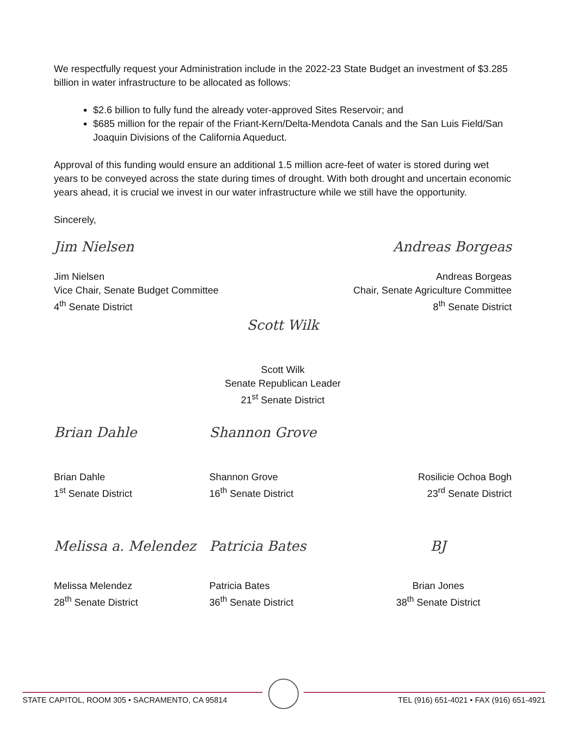We respectfully request your Administration include in the 2022-23 State Budget an investment of $3.285 billion in water infrastructure to be allocated as follows:
$2.6 billion to fully fund the already voter-approved Sites Reservoir; and
$685 million for the repair of the Friant-Kern/Delta-Mendota Canals and the San Luis Field/San Joaquin Divisions of the California Aqueduct.
Approval of this funding would ensure an additional 1.5 million acre-feet of water is stored during wet years to be conveyed across the state during times of drought. With both drought and uncertain economic years ahead, it is crucial we invest in our water infrastructure while we still have the opportunity.
Sincerely,
Jim Nielsen
Jim Nielsen
Vice Chair, Senate Budget Committee
4<sup>th</sup> Senate District
Andreas Borgeas
Andreas Borgeas
Chair, Senate Agriculture Committee
8<sup>th</sup> Senate District
Scott Wilk
Scott Wilk
Senate Republican Leader
21<sup>st</sup> Senate District
Brian Dahle
Brian Dahle
1<sup>st</sup> Senate District
Shannon Grove
Shannon Grove
16<sup>th</sup> Senate District
Rosilicie Ochoa Bogh
23<sup>rd</sup> Senate District
Melissa a. Melendez
Melissa Melendez
28<sup>th</sup> Senate District
Patricia Bates
Patricia Bates
36<sup>th</sup> Senate District
BJ
Brian Jones
38<sup>th</sup> Senate District
STATE CAPITOL, ROOM 305 • SACRAMENTO, CA 95814 TEL (916) 651-4021 • FAX (916) 651-4921